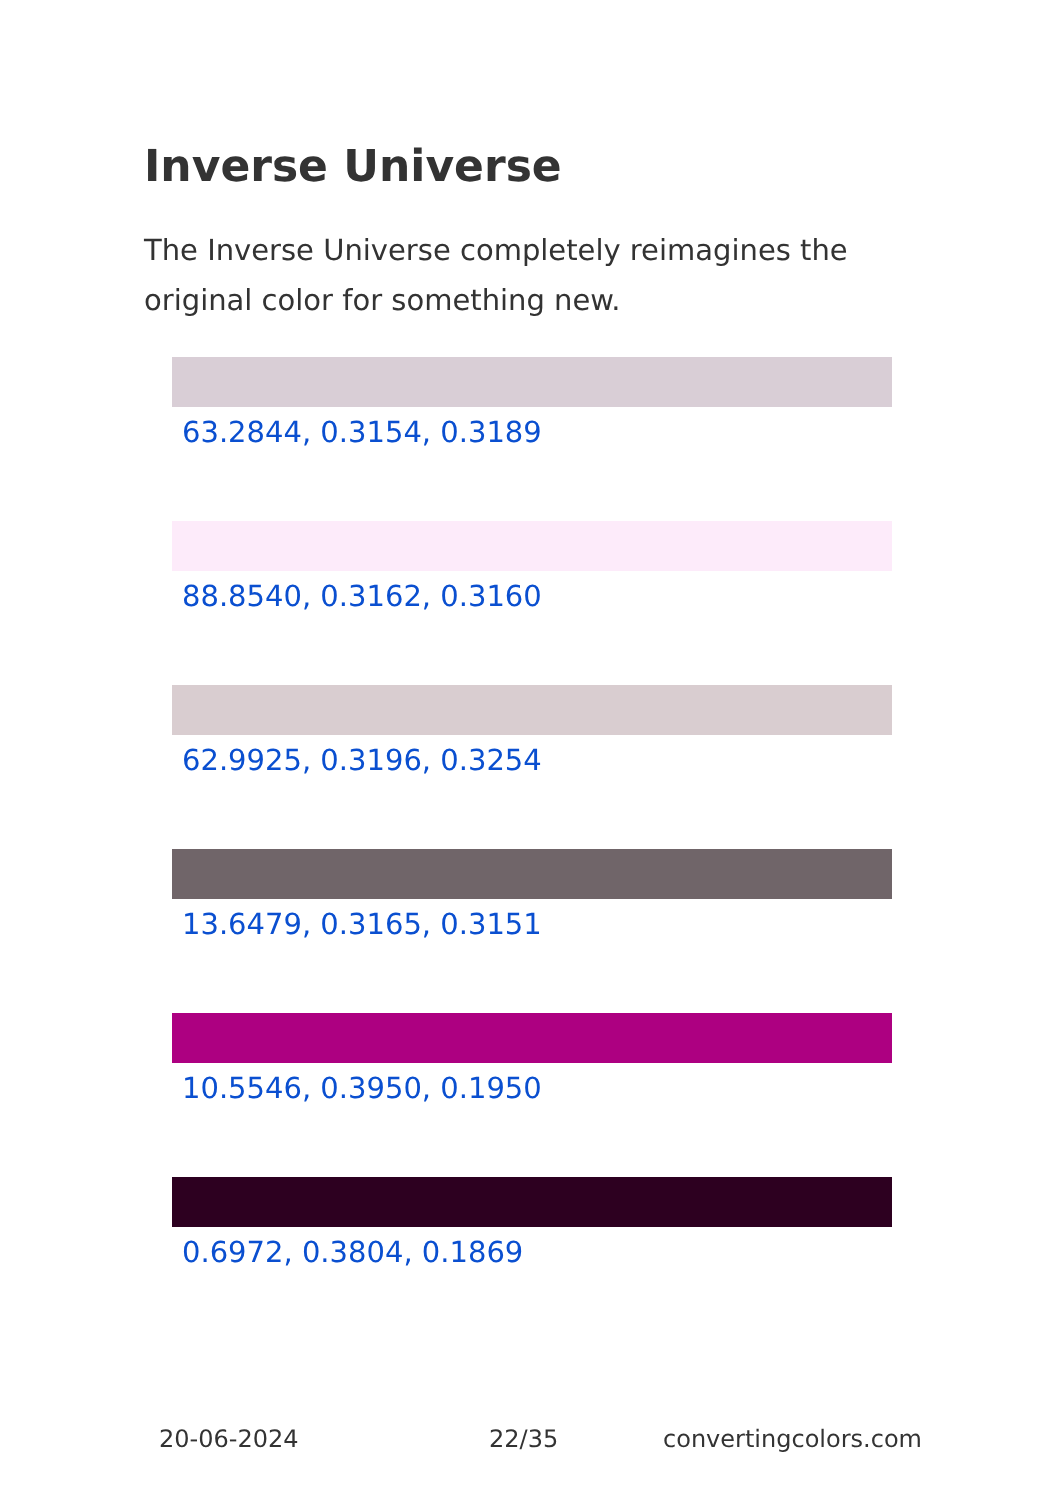Inverse Universe
The Inverse Universe completely reimagines the original color for something new.
63.2844, 0.3154, 0.3189
88.8540, 0.3162, 0.3160
62.9925, 0.3196, 0.3254
13.6479, 0.3165, 0.3151
10.5546, 0.3950, 0.1950
0.6972, 0.3804, 0.1869
20-06-2024 22/35 convertingcolors.com